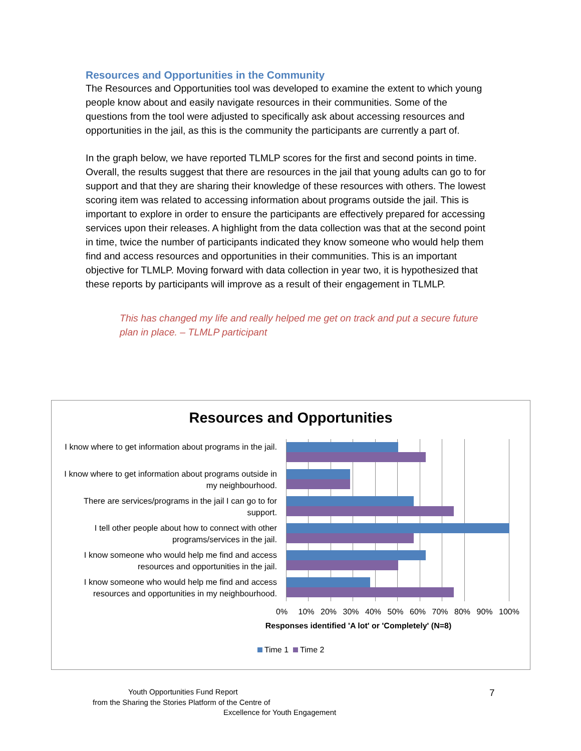Resources and Opportunities in the Community
The Resources and Opportunities tool was developed to examine the extent to which young people know about and easily navigate resources in their communities. Some of the questions from the tool were adjusted to specifically ask about accessing resources and opportunities in the jail, as this is the community the participants are currently a part of.
In the graph below, we have reported TLMLP scores for the first and second points in time. Overall, the results suggest that there are resources in the jail that young adults can go to for support and that they are sharing their knowledge of these resources with others. The lowest scoring item was related to accessing information about programs outside the jail. This is important to explore in order to ensure the participants are effectively prepared for accessing services upon their releases. A highlight from the data collection was that at the second point in time, twice the number of participants indicated they know someone who would help them find and access resources and opportunities in their communities. This is an important objective for TLMLP. Moving forward with data collection in year two, it is hypothesized that these reports by participants will improve as a result of their engagement in TLMLP.
This has changed my life and really helped me get on track and put a secure future plan in place. – TLMLP participant
Resources and Opportunities
I know where to get information about programs in the jail.
I know where to get information about programs outside in my neighbourhood.
There are services/programs in the jail I can go to for support.
I tell other people about how to connect with other programs/services in the jail.
I know someone who would help me find and access resources and opportunities in the jail.
I know someone who would help me find and access resources and opportunities in my neighbourhood.
0% 10% 20% 30% 40% 50% 60% 70% 80% 90% 100%
Responses identified 'A lot' or 'Completely' (N=8)
Time 1 Time 2
Youth Opportunities Fund Report
from the Sharing the Stories Platform of the Centre of
Excellence for Youth Engagement
7